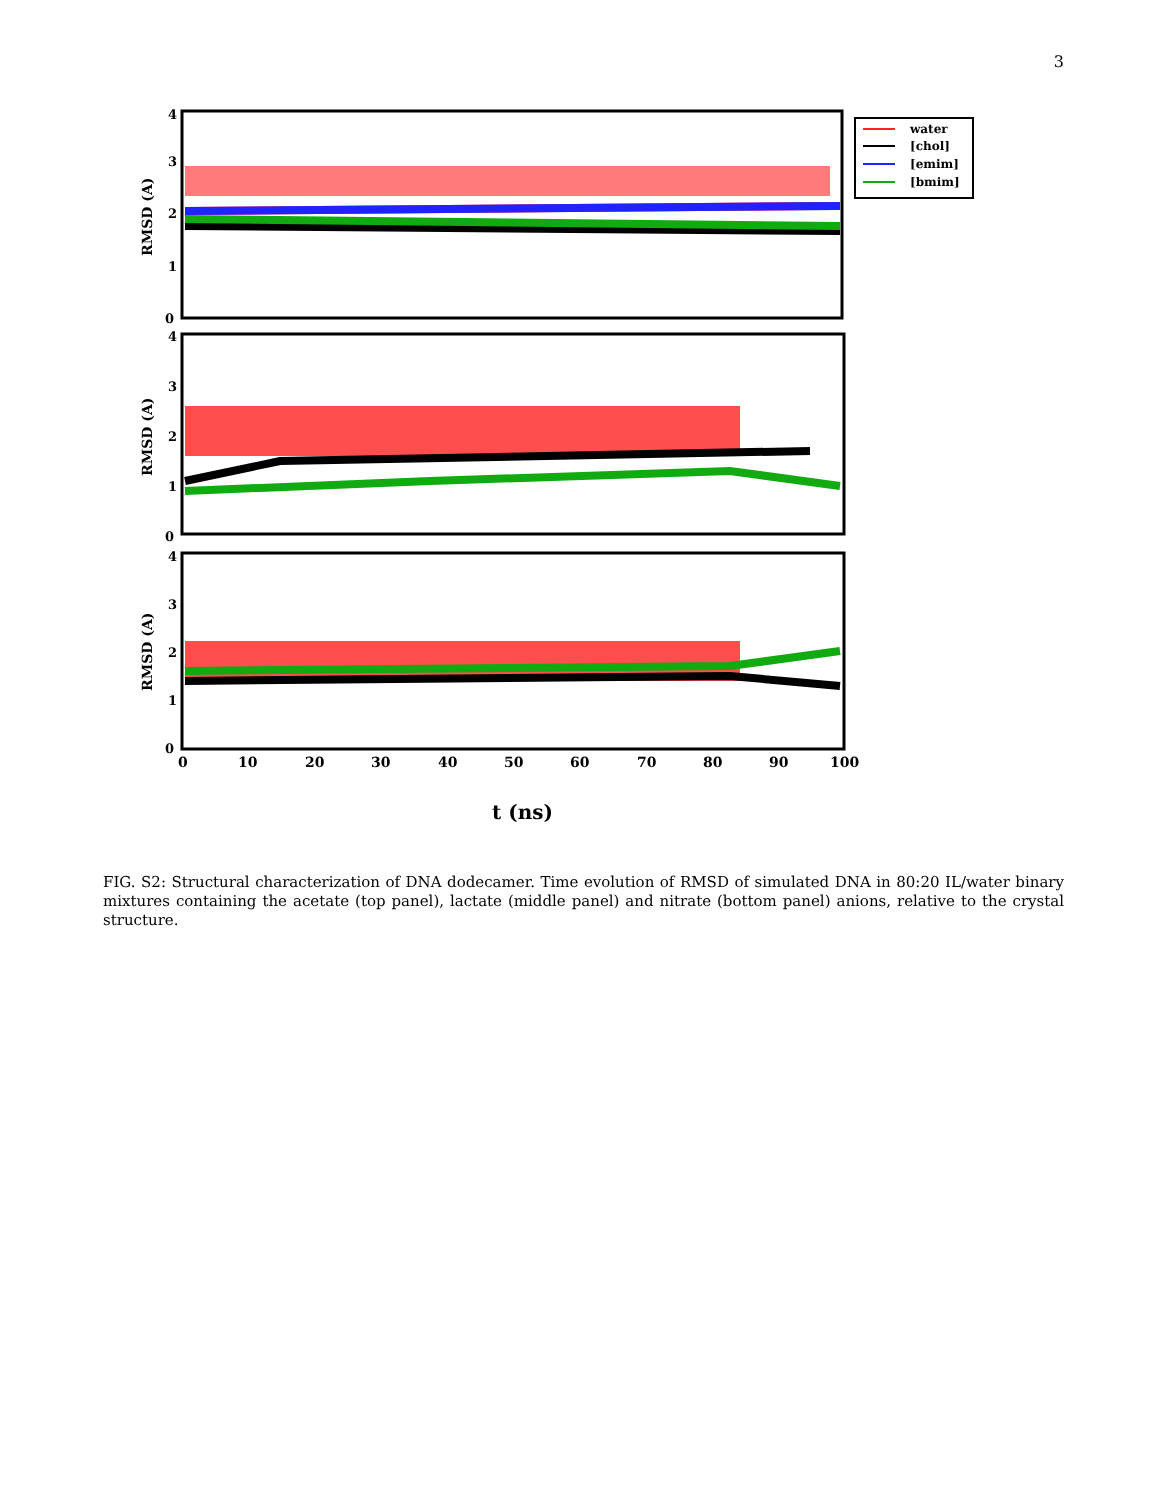3
4
3
2
1
0
4
3
2
1
0
4
3
2
1
0
RMSD (A)
RMSD (A)
RMSD (A)
0
10
20
30
40
50
60
70
80
90
100
t (ns)
water
[chol]
[emim]
[bmim]
FIG. S2: Structural characterization of DNA dodecamer. Time evolution of RMSD of simulated DNA in 80:20 IL/water binary mixtures containing the acetate (top panel), lactate (middle panel) and nitrate (bottom panel) anions, relative to the crystal structure.